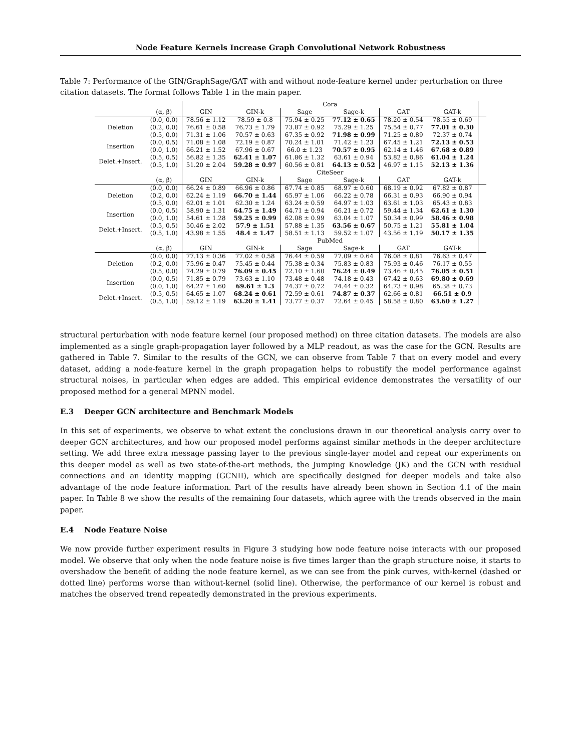Node Feature Kernels Increase Graph Convolutional Network Robustness
Table 7: Performance of the GIN/GraphSage/GAT with and without node-feature kernel under perturbation on three citation datasets. The format follows Table 1 in the main paper.
| | | Cora | | | | | | |
| | (α, β) | GIN | GIN-k | Sage | Sage-k | GAT | GAT-k | |
| Deletion | (0.0, 0.0) | 78.56 ± 1.12 | 78.59 ± 0.8 | 75.94 ± 0.25 | 77.12 ± 0.65 | 78.20 ± 0.54 | 78.55 ± 0.69 | |
| | (0.2, 0.0) | 76.61 ± 0.58 | 76.73 ± 1.79 | 73.87 ± 0.92 | 75.29 ± 1.25 | 75.54 ± 0.77 | 77.01 ± 0.30 | |
| | (0.5, 0.0) | 71.31 ± 1.06 | 70.57 ± 0.63 | 67.35 ± 0.92 | 71.98 ± 0.99 | 71.25 ± 0.89 | 72.37 ± 0.74 | |
| Insertion | (0.0, 0.5) | 71.08 ± 1.08 | 72.19 ± 0.87 | 70.24 ± 1.01 | 71.42 ± 1.23 | 67.45 ± 1.21 | 72.13 ± 0.53 | |
| | (0.0, 1.0) | 66.21 ± 1.52 | 67.96 ± 0.67 | 66.0 ± 1.23 | 70.57 ± 0.95 | 62.14 ± 1.46 | 67.68 ± 0.89 | |
| Delet.+Insert. | (0.5, 0.5) | 56.82 ± 1.35 | 62.41 ± 1.07 | 61.86 ± 1.32 | 63.61 ± 0.94 | 53.82 ± 0.86 | 61.04 ± 1.24 | |
| | (0.5, 1.0) | 51.20 ± 2.04 | 59.28 ± 0.97 | 60.56 ± 0.81 | 64.13 ± 0.52 | 46.97 ± 1.15 | 52.13 ± 1.36 | |
| | | CiteSeer | | | | | | |
| | (α, β) | GIN | GIN-k | Sage | Sage-k | GAT | GAT-k | |
| Deletion | (0.0, 0.0) | 66.24 ± 0.89 | 66.96 ± 0.86 | 67.74 ± 0.85 | 68.97 ± 0.60 | 68.19 ± 0.92 | 67.82 ± 0.87 | |
| | (0.2, 0.0) | 62.24 ± 1.19 | 66.70 ± 1.44 | 65.97 ± 1.06 | 66.22 ± 0.78 | 66.31 ± 0.93 | 66.90 ± 0.94 | |
| | (0.5, 0.0) | 62.01 ± 1.01 | 62.30 ± 1.24 | 63.24 ± 0.59 | 64.97 ± 1.03 | 63.61 ± 1.03 | 65.43 ± 0.83 | |
| Insertion | (0.0, 0.5) | 58.90 ± 1.31 | 64.75 ± 1.49 | 64.71 ± 0.94 | 66.21 ± 0.72 | 59.44 ± 1.34 | 62.61 ± 1.30 | |
| | (0.0, 1.0) | 54.61 ± 1.28 | 59.25 ± 0.99 | 62.08 ± 0.99 | 63.04 ± 1.07 | 50.34 ± 0.99 | 58.46 ± 0.98 | |
| Delet.+Insert. | (0.5, 0.5) | 50.46 ± 2.02 | 57.9 ± 1.51 | 57.88 ± 1.35 | 63.56 ± 0.67 | 50.75 ± 1.21 | 55.81 ± 1.04 | |
| | (0.5, 1.0) | 43.98 ± 1.55 | 48.4 ± 1.47 | 58.51 ± 1.13 | 59.52 ± 1.07 | 43.56 ± 1.19 | 50.17 ± 1.35 | |
| | | PubMed | | | | | | |
| | (α, β) | GIN | GIN-k | Sage | Sage-k | GAT | GAT-k | |
| Deletion | (0.0, 0.0) | 77.13 ± 0.36 | 77.02 ± 0.58 | 76.44 ± 0.59 | 77.09 ± 0.64 | 76.08 ± 0.81 | 76.63 ± 0.47 | |
| | (0.2, 0.0) | 75.96 ± 0.47 | 75.45 ± 0.44 | 75.38 ± 0.34 | 75.83 ± 0.83 | 75.93 ± 0.46 | 76.17 ± 0.55 | |
| | (0.5, 0.0) | 74.29 ± 0.79 | 76.09 ± 0.45 | 72.10 ± 1.60 | 76.24 ± 0.49 | 73.46 ± 0.45 | 76.05 ± 0.51 | |
| Insertion | (0.0, 0.5) | 71.85 ± 0.79 | 73.63 ± 1.10 | 73.48 ± 0.48 | 74.18 ± 0.43 | 67.42 ± 0.63 | 69.80 ± 0.69 | |
| | (0.0, 1.0) | 64.27 ± 1.60 | 69.61 ± 1.3 | 74.37 ± 0.72 | 74.44 ± 0.32 | 64.73 ± 0.98 | 65.38 ± 0.73 | |
| Delet.+Insert. | (0.5, 0.5) | 64.65 ± 1.07 | 68.24 ± 0.61 | 72.59 ± 0.61 | 74.87 ± 0.37 | 62.66 ± 0.81 | 66.51 ± 0.9 | |
| | (0.5, 1.0) | 59.12 ± 1.19 | 63.20 ± 1.41 | 73.77 ± 0.37 | 72.64 ± 0.45 | 58.58 ± 0.80 | 63.60 ± 1.27 | |
structural perturbation with node feature kernel (our proposed method) on three citation datasets. The models are also implemented as a single graph-propagation layer followed by a MLP readout, as was the case for the GCN. Results are gathered in Table 7. Similar to the results of the GCN, we can observe from Table 7 that on every model and every dataset, adding a node-feature kernel in the graph propagation helps to robustify the model performance against structural noises, in particular when edges are added. This empirical evidence demonstrates the versatility of our proposed method for a general MPNN model.
E.3 Deeper GCN architecture and Benchmark Models
In this set of experiments, we observe to what extent the conclusions drawn in our theoretical analysis carry over to deeper GCN architectures, and how our proposed model performs against similar methods in the deeper architecture setting. We add three extra message passing layer to the previous single-layer model and repeat our experiments on this deeper model as well as two state-of-the-art methods, the Jumping Knowledge (JK) and the GCN with residual connections and an identity mapping (GCNII), which are specifically designed for deeper models and take also advantage of the node feature information. Part of the results have already been shown in Section 4.1 of the main paper. In Table 8 we show the results of the remaining four datasets, which agree with the trends observed in the main paper.
E.4 Node Feature Noise
We now provide further experiment results in Figure 3 studying how node feature noise interacts with our proposed model. We observe that only when the node feature noise is five times larger than the graph structure noise, it starts to overshadow the benefit of adding the node feature kernel, as we can see from the pink curves, with-kernel (dashed or dotted line) performs worse than without-kernel (solid line). Otherwise, the performance of our kernel is robust and matches the observed trend repeatedly demonstrated in the previous experiments.